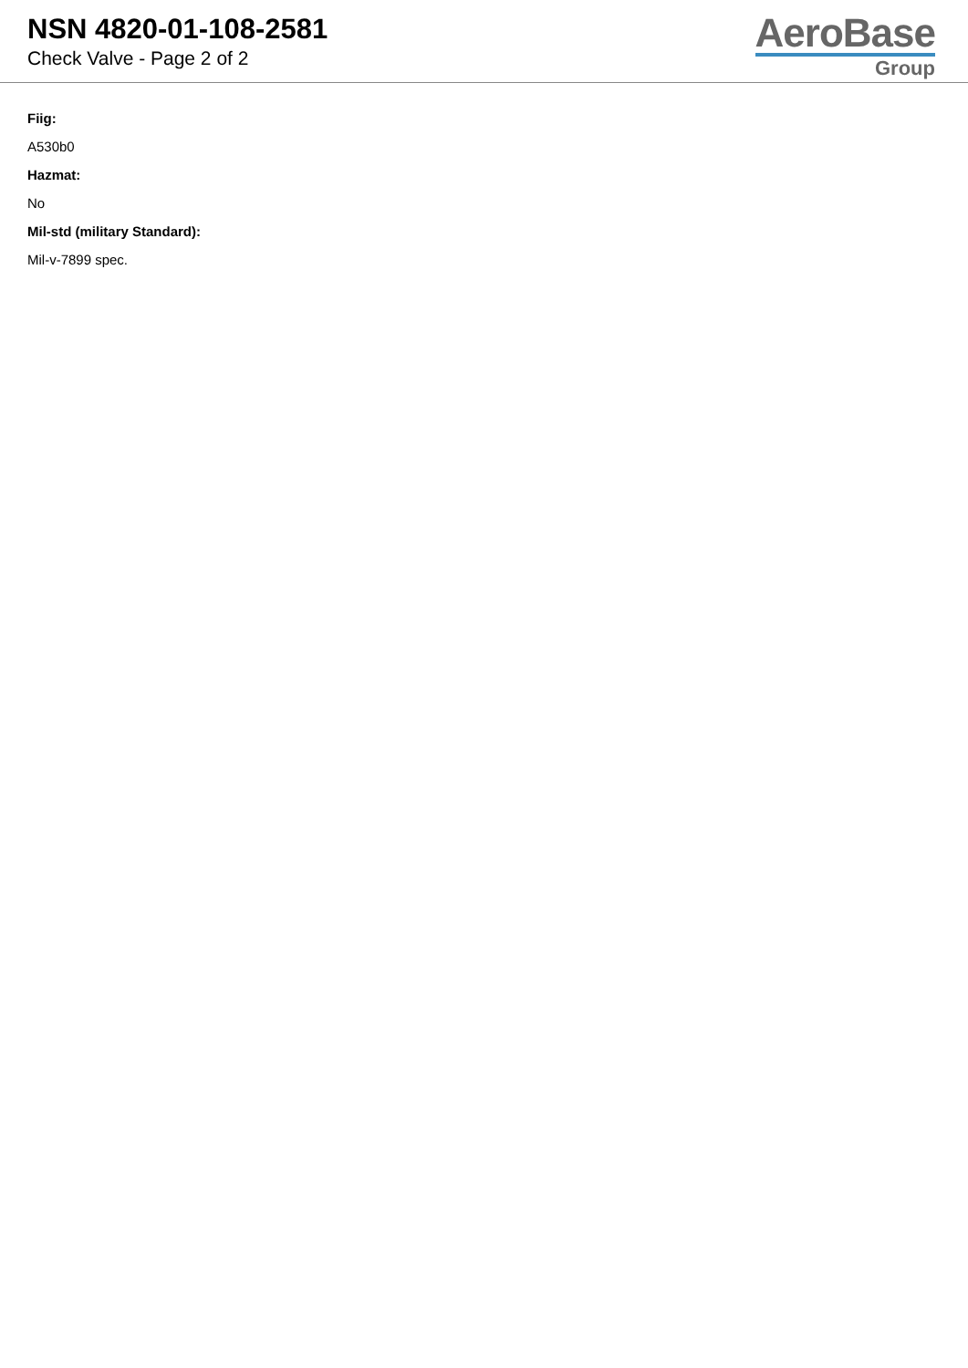NSN 4820-01-108-2581
Check Valve - Page 2 of 2
AeroBase
Group
Fiig:
A530b0
Hazmat:
No
Mil-std (military Standard):
Mil-v-7899 spec.